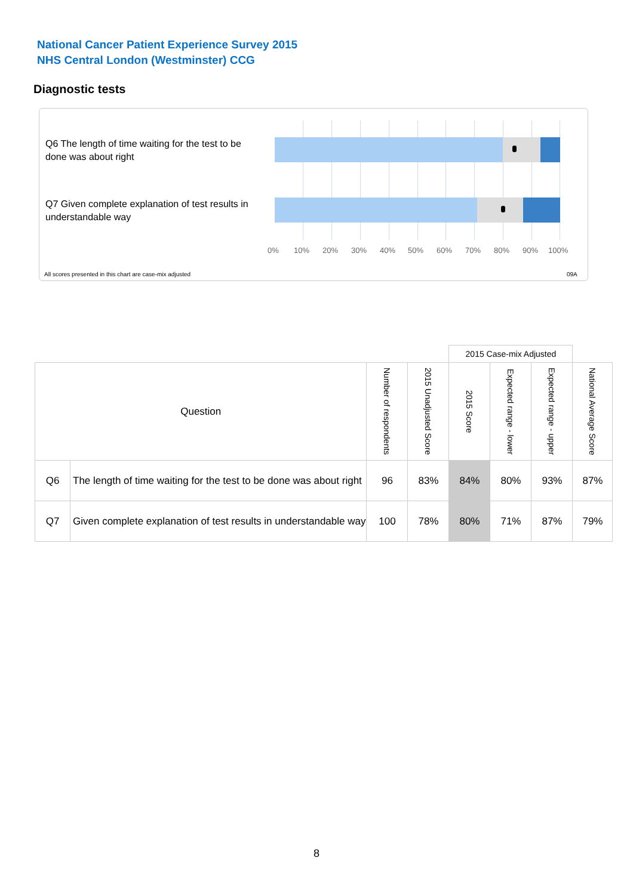National Cancer Patient Experience Survey 2015
NHS Central London (Westminster) CCG
Diagnostic tests
Q6 The length of time waiting for the test to be done was about right
Q7 Given complete explanation of test results in understandable way
0% 10% 20% 30% 40% 50% 60% 70% 80% 90% 100%
All scores presented in this chart are case-mix adjusted
09A
| | | | | 2015 Case-mix Adjusted | | | |
| Question | | Number of respondents | 2015 Unadjusted Score | 2015 Score | Expected range - lower | Expected range - upper | National Average Score |
| Q6 | The length of time waiting for the test to be done was about right | 96 | 83% | 84% | 80% | 93% | 87% |
| Q7 | Given complete explanation of test results in understandable way | 100 | 78% | 80% | 71% | 87% | 79% |
8